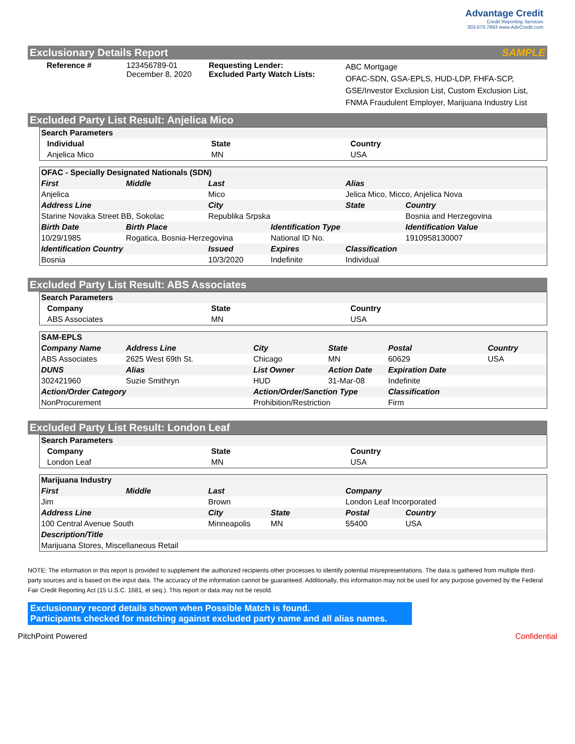Advantage Credit
Credit Reporting Services
303.670.7993 www.AdvCredit.com
Exclusionary Details Report SAMPLE
| Reference # | 123456789-01 December 8, 2020 | Requesting Lender: Excluded Party Watch Lists: | ABC Mortgage OFAC-SDN, GSA-EPLS, HUD-LDP, FHFA-SCP, GSE/Investor Exclusion List, Custom Exclusion List, FNMA Fraudulent Employer, Marijuana Industry List |
Excluded Party List Result: Anjelica Mico
| Search Parameters | | |
| Individual | State | Country |
| Anjelica Mico | MN | USA |
| OFAC - Specially Designated Nationals (SDN) | | | | | |
| First | Middle | Last | | Alias | |
| Anjelica | | Mico | | Jelica Mico, Micco, Anjelica Nova | |
| Address Line | | City | | State | Country |
| Starine Novaka Street BB, Sokolac | | Republika Srpska | | | Bosnia and Herzegovina |
| Birth Date | Birth Place | | Identification Type | | Identification Value |
| 10/29/1985 | Rogatica, Bosnia-Herzegovina | | National ID No. | | 1910958130007 |
| Identification Country | | Issued | Expires | Classification | |
| Bosnia | | 10/3/2020 | Indefinite | Individual | |
Excluded Party List Result: ABS Associates
| Search Parameters | | |
| Company | State | Country |
| ABS Associates | MN | USA |
| SAM-EPLS | | | | | | |
| Company Name | Address Line | | City | State | Postal | Country |
| ABS Associates | 2625 West 69th St. | | Chicago | MN | 60629 | USA |
| DUNS | Alias | | List Owner | Action Date | Expiration Date | |
| 302421960 | Suzie Smithryn | | HUD | 31-Mar-08 | Indefinite | |
| Action/Order Category | | Action/Order/Sanction Type | | | Classification | |
| NonProcurement | | Prohibition/Restriction | | | Firm | |
Excluded Party List Result: London Leaf
| Search Parameters | | |
| Company | State | Country |
| London Leaf | MN | USA |
| Marijuana Industry | | | | | |
| First | Middle | Last | | Company | |
| Jim | | Brown | | London Leaf Incorporated | |
| Address Line | | City | State | Postal | Country |
| 100 Central Avenue South | | Minneapolis | MN | 55400 | USA |
| Description/Title | | | | | |
| Marijuana Stores, Miscellaneous Retail | | | | | |
NOTE: The information in this report is provided to supplement the authorized recipients other processes to identify potential misrepresentations. The data is gathered from multiple third-party sources and is based on the input data. The accuracy of the information cannot be guaranteed. Additionally, this information may not be used for any purpose governed by the Federal Fair Credit Reporting Act (15 U.S.C. 1681, et seq.). This report or data may not be resold.
Exclusionary record details shown when Possible Match is found.
Participants checked for matching against excluded party name and all alias names.
PitchPoint Powered Confidential